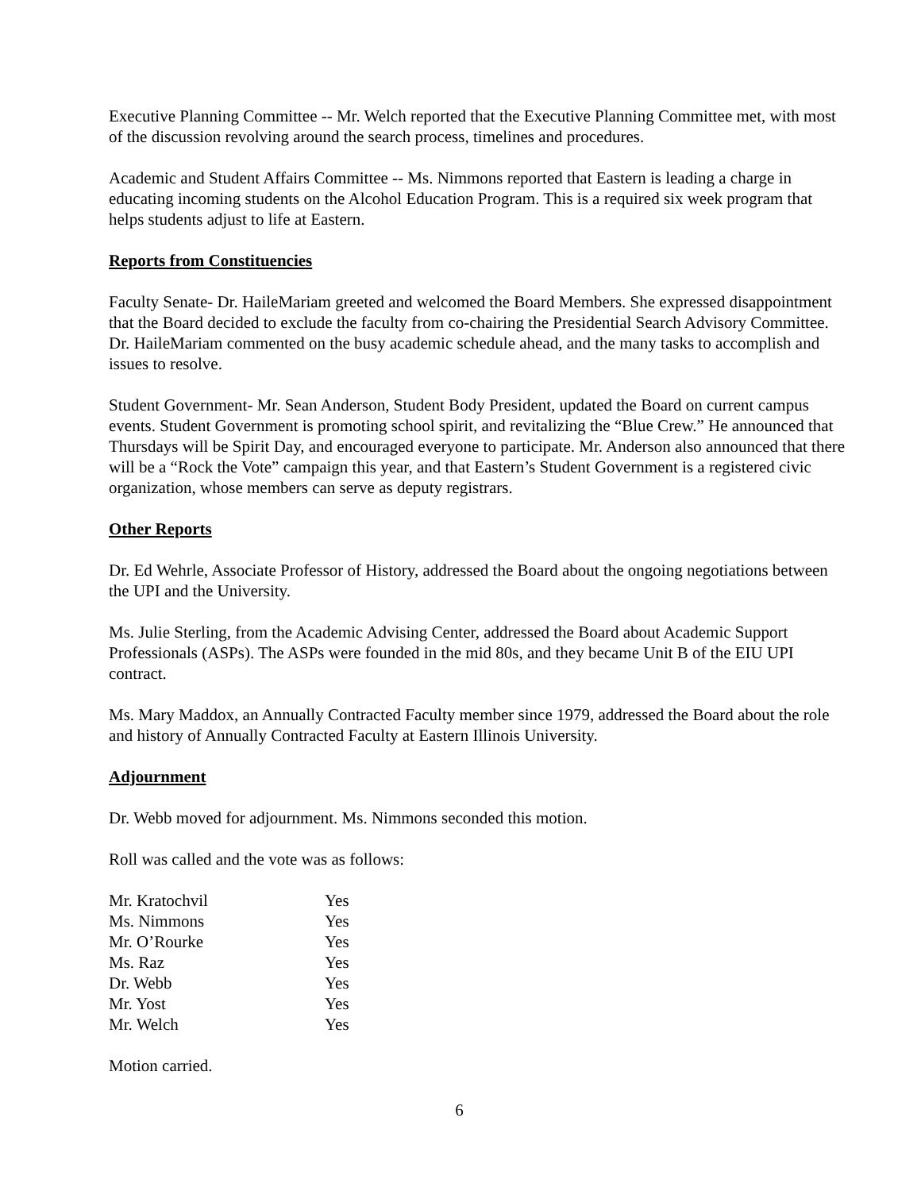Executive Planning Committee -- Mr. Welch reported that the Executive Planning Committee met, with most of the discussion revolving around the search process, timelines and procedures.
Academic and Student Affairs Committee -- Ms. Nimmons reported that Eastern is leading a charge in educating incoming students on the Alcohol Education Program. This is a required six week program that helps students adjust to life at Eastern.
Reports from Constituencies
Faculty Senate- Dr. HaileMariam greeted and welcomed the Board Members. She expressed disappointment that the Board decided to exclude the faculty from co-chairing the Presidential Search Advisory Committee. Dr. HaileMariam commented on the busy academic schedule ahead, and the many tasks to accomplish and issues to resolve.
Student Government- Mr. Sean Anderson, Student Body President, updated the Board on current campus events. Student Government is promoting school spirit, and revitalizing the “Blue Crew.” He announced that Thursdays will be Spirit Day, and encouraged everyone to participate. Mr. Anderson also announced that there will be a “Rock the Vote” campaign this year, and that Eastern’s Student Government is a registered civic organization, whose members can serve as deputy registrars.
Other Reports
Dr. Ed Wehrle, Associate Professor of History, addressed the Board about the ongoing negotiations between the UPI and the University.
Ms. Julie Sterling, from the Academic Advising Center, addressed the Board about Academic Support Professionals (ASPs). The ASPs were founded in the mid 80s, and they became Unit B of the EIU UPI contract.
Ms. Mary Maddox, an Annually Contracted Faculty member since 1979, addressed the Board about the role and history of Annually Contracted Faculty at Eastern Illinois University.
Adjournment
Dr. Webb moved for adjournment. Ms. Nimmons seconded this motion.
Roll was called and the vote was as follows:
| Mr. Kratochvil | Yes |
| Ms. Nimmons | Yes |
| Mr. O’Rourke | Yes |
| Ms. Raz | Yes |
| Dr. Webb | Yes |
| Mr. Yost | Yes |
| Mr. Welch | Yes |
Motion carried.
6